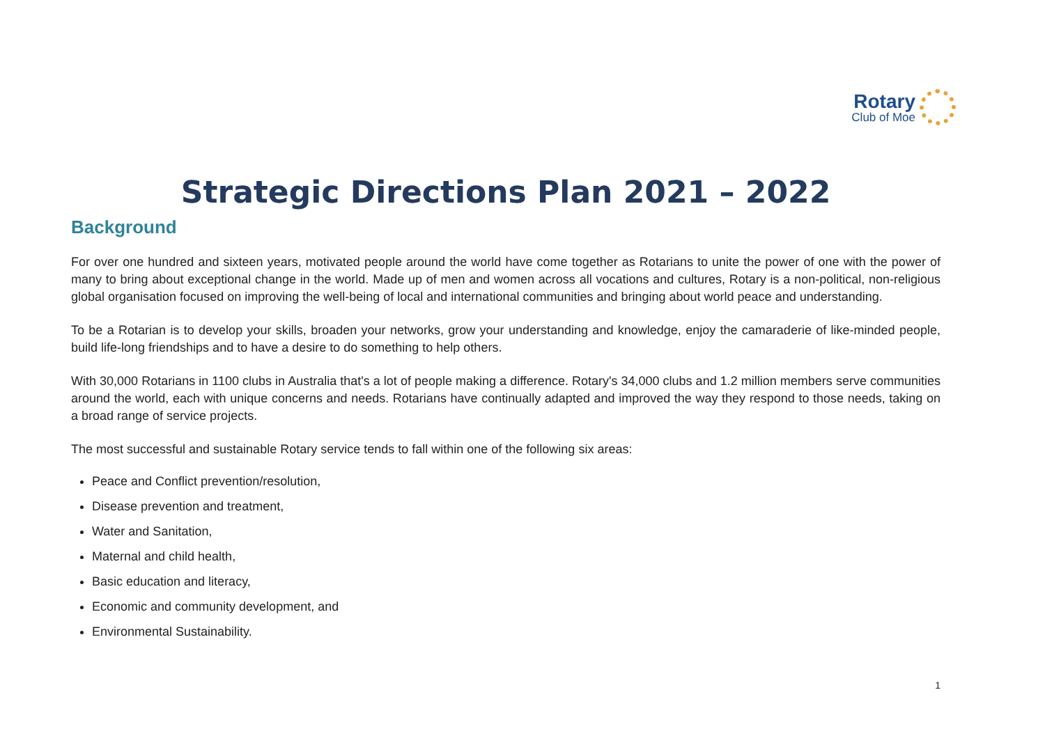Rotary
Club of Moe
Strategic Directions Plan 2021 – 2022
Background
For over one hundred and sixteen years, motivated people around the world have come together as Rotarians to unite the power of one with the power of many to bring about exceptional change in the world. Made up of men and women across all vocations and cultures, Rotary is a non-political, non-religious global organisation focused on improving the well-being of local and international communities and bringing about world peace and understanding.
To be a Rotarian is to develop your skills, broaden your networks, grow your understanding and knowledge, enjoy the camaraderie of like-minded people, build life-long friendships and to have a desire to do something to help others.
With 30,000 Rotarians in 1100 clubs in Australia that's a lot of people making a difference. Rotary's 34,000 clubs and 1.2 million members serve communities around the world, each with unique concerns and needs. Rotarians have continually adapted and improved the way they respond to those needs, taking on a broad range of service projects.
The most successful and sustainable Rotary service tends to fall within one of the following six areas:
Peace and Conflict prevention/resolution,
Disease prevention and treatment,
Water and Sanitation,
Maternal and child health,
Basic education and literacy,
Economic and community development, and
Environmental Sustainability.
1